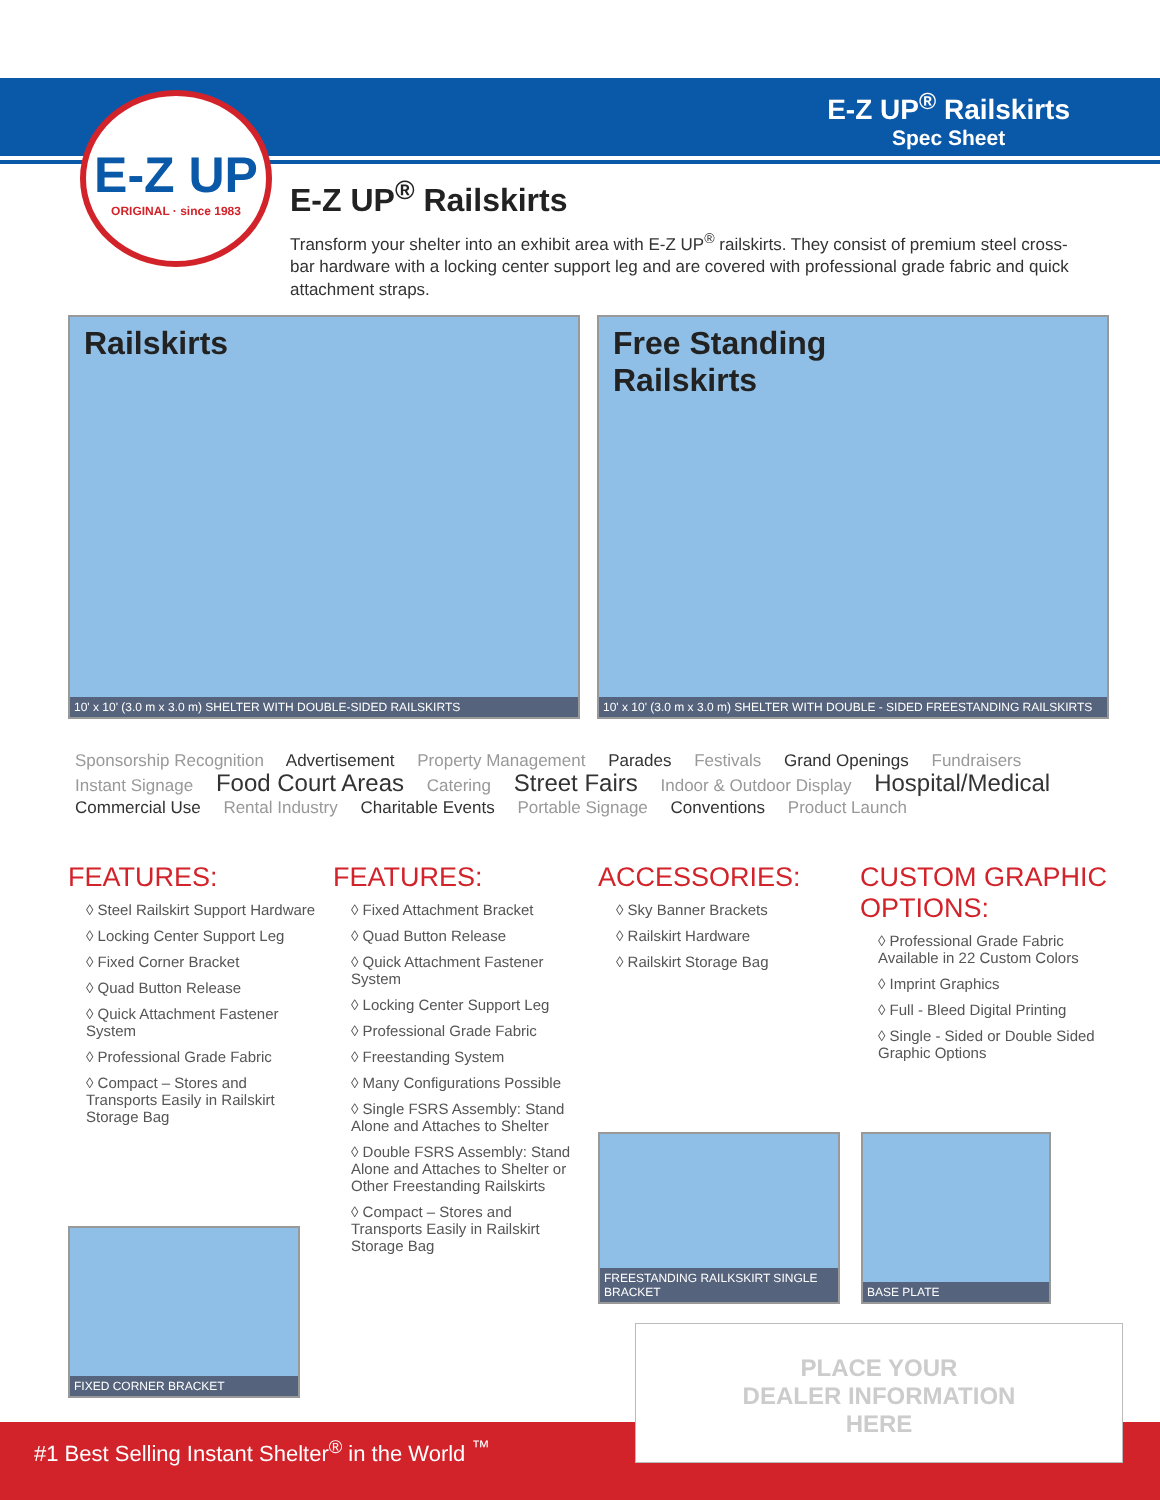E-Z UP
ORIGINAL · since 1983
E-Z UP<sup>®</sup> Railskirts
Spec Sheet
E-Z UP<sup>®</sup> Railskirts
Transform your shelter into an exhibit area with E-Z UP<sup>®</sup> railskirts. They consist of premium steel cross-bar hardware with a locking center support leg and are covered with professional grade fabric and quick attachment straps.
Railskirts
10' x 10' (3.0 m x 3.0 m) SHELTER WITH DOUBLE-SIDED RAILSKIRTS
Free Standing
Railskirts
10' x 10' (3.0 m x 3.0 m) SHELTER WITH DOUBLE - SIDED FREESTANDING RAILSKIRTS
Sponsorship Recognition Advertisement Property Management Parades Festivals Grand Openings Fundraisers
Instant Signage Food Court Areas Catering Street Fairs Indoor & Outdoor Display Hospital/Medical
Commercial Use Rental Industry Charitable Events Portable Signage Conventions Product Launch
FEATURES:
◊ Steel Railskirt Support Hardware
◊ Locking Center Support Leg
◊ Fixed Corner Bracket
◊ Quad Button Release
◊ Quick Attachment Fastener System
◊ Professional Grade Fabric
◊ Compact – Stores and Transports Easily in Railskirt Storage Bag
FEATURES:
◊ Fixed Attachment Bracket
◊ Quad Button Release
◊ Quick Attachment Fastener System
◊ Locking Center Support Leg
◊ Professional Grade Fabric
◊ Freestanding System
◊ Many Configurations Possible
◊ Single FSRS Assembly: Stand Alone and Attaches to Shelter
◊ Double FSRS Assembly: Stand Alone and Attaches to Shelter or Other Freestanding Railskirts
◊ Compact – Stores and Transports Easily in Railskirt Storage Bag
ACCESSORIES:
◊ Sky Banner Brackets
◊ Railskirt Hardware
◊ Railskirt Storage Bag
CUSTOM GRAPHIC OPTIONS:
◊ Professional Grade Fabric Available in 22 Custom Colors
◊ Imprint Graphics
◊ Full - Bleed Digital Printing
◊ Single - Sided or Double Sided Graphic Options
FIXED CORNER BRACKET
FREESTANDING RAILKSKIRT SINGLE BRACKET
BASE PLATE
#1 Best Selling Instant Shelter<sup>®</sup> in the World <sup>™</sup>
PLACE YOUR
DEALER INFORMATION
HERE